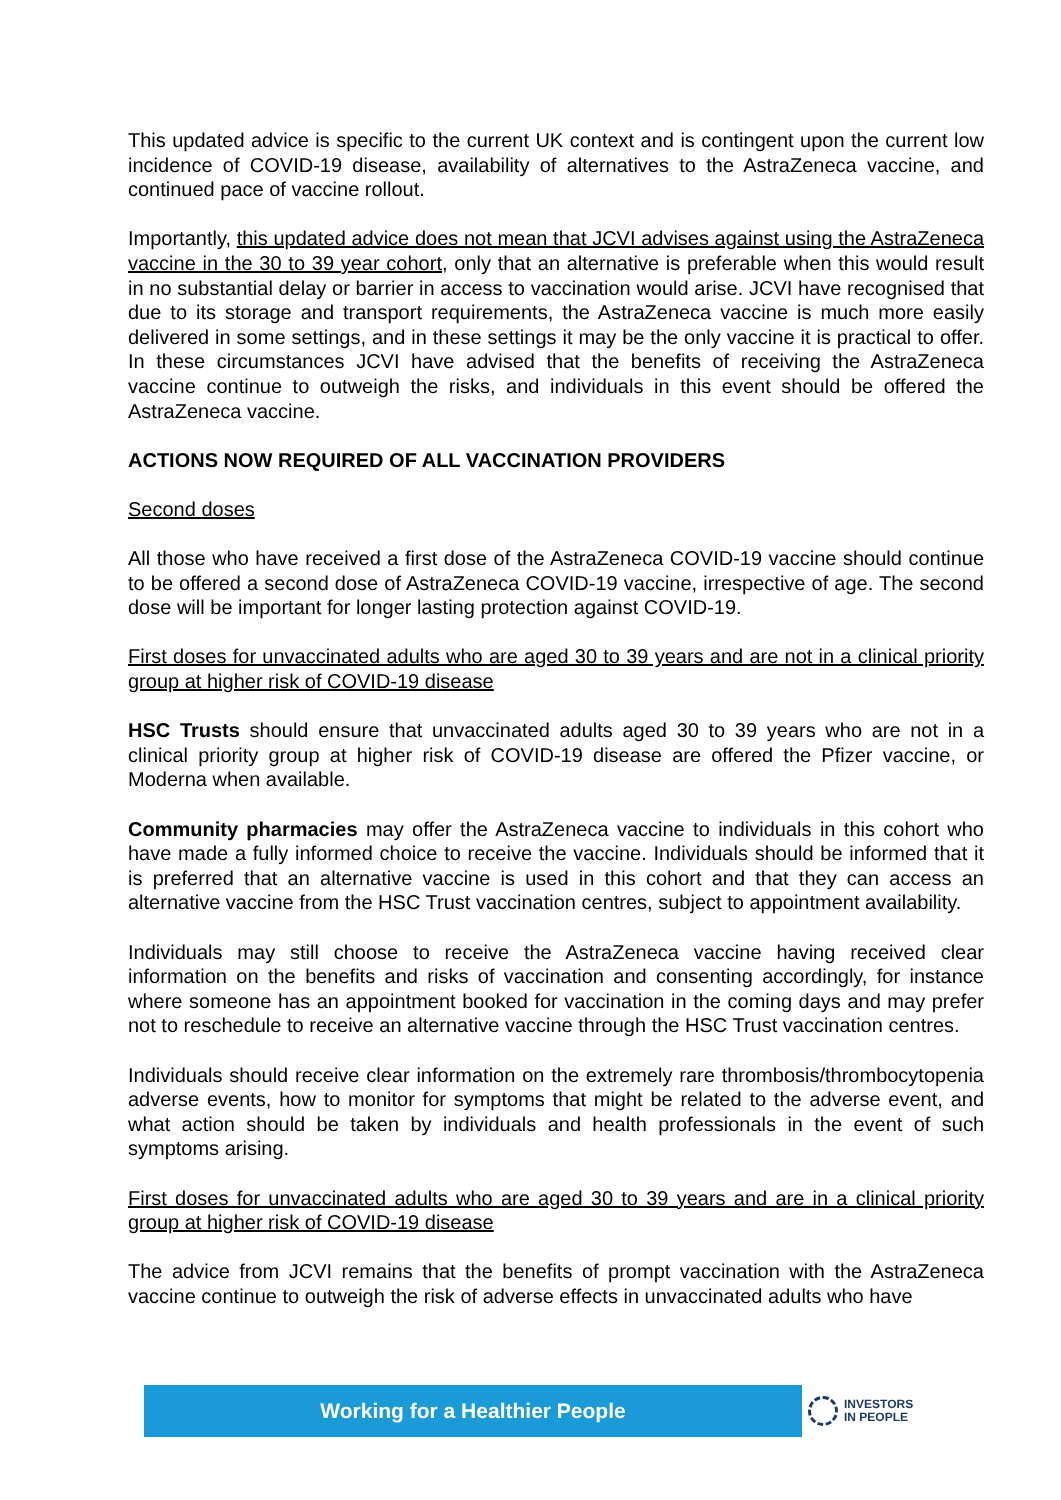This updated advice is specific to the current UK context and is contingent upon the current low incidence of COVID-19 disease, availability of alternatives to the AstraZeneca vaccine, and continued pace of vaccine rollout.
Importantly, this updated advice does not mean that JCVI advises against using the AstraZeneca vaccine in the 30 to 39 year cohort, only that an alternative is preferable when this would result in no substantial delay or barrier in access to vaccination would arise. JCVI have recognised that due to its storage and transport requirements, the AstraZeneca vaccine is much more easily delivered in some settings, and in these settings it may be the only vaccine it is practical to offer. In these circumstances JCVI have advised that the benefits of receiving the AstraZeneca vaccine continue to outweigh the risks, and individuals in this event should be offered the AstraZeneca vaccine.
ACTIONS NOW REQUIRED OF ALL VACCINATION PROVIDERS
Second doses
All those who have received a first dose of the AstraZeneca COVID-19 vaccine should continue to be offered a second dose of AstraZeneca COVID-19 vaccine, irrespective of age. The second dose will be important for longer lasting protection against COVID-19.
First doses for unvaccinated adults who are aged 30 to 39 years and are not in a clinical priority group at higher risk of COVID-19 disease
HSC Trusts should ensure that unvaccinated adults aged 30 to 39 years who are not in a clinical priority group at higher risk of COVID-19 disease are offered the Pfizer vaccine, or Moderna when available.
Community pharmacies may offer the AstraZeneca vaccine to individuals in this cohort who have made a fully informed choice to receive the vaccine. Individuals should be informed that it is preferred that an alternative vaccine is used in this cohort and that they can access an alternative vaccine from the HSC Trust vaccination centres, subject to appointment availability.
Individuals may still choose to receive the AstraZeneca vaccine having received clear information on the benefits and risks of vaccination and consenting accordingly, for instance where someone has an appointment booked for vaccination in the coming days and may prefer not to reschedule to receive an alternative vaccine through the HSC Trust vaccination centres.
Individuals should receive clear information on the extremely rare thrombosis/thrombocytopenia adverse events, how to monitor for symptoms that might be related to the adverse event, and what action should be taken by individuals and health professionals in the event of such symptoms arising.
First doses for unvaccinated adults who are aged 30 to 39 years and are in a clinical priority group at higher risk of COVID-19 disease
The advice from JCVI remains that the benefits of prompt vaccination with the AstraZeneca vaccine continue to outweigh the risk of adverse effects in unvaccinated adults who have
Working for a Healthier People
INVESTORS
IN PEOPLE